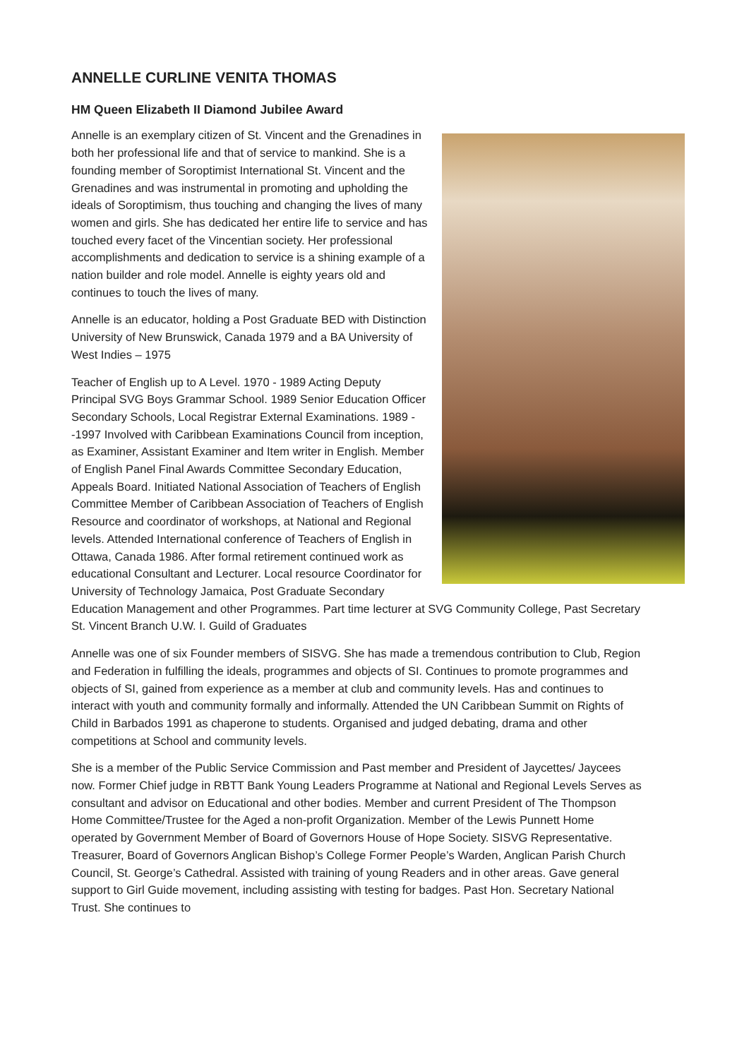ANNELLE CURLINE VENITA THOMAS
HM Queen Elizabeth II Diamond Jubilee Award
Annelle is an exemplary citizen of St. Vincent and the Grenadines in both her professional life and that of service to mankind. She is a founding member of Soroptimist International St. Vincent and the Grenadines and was instrumental in promoting and upholding the ideals of Soroptimism, thus touching and changing the lives of many women and girls. She has dedicated her entire life to service and has touched every facet of the Vincentian society. Her professional accomplishments and dedication to service is a shining example of a nation builder and role model. Annelle is eighty years old and continues to touch the lives of many.
Annelle is an educator, holding a Post Graduate BED with Distinction University of New Brunswick, Canada 1979 and a BA University of West Indies – 1975
Teacher of English up to A Level. 1970 - 1989 Acting Deputy Principal SVG Boys Grammar School. 1989 Senior Education Officer Secondary Schools, Local Registrar External Examinations. 1989 --1997 Involved with Caribbean Examinations Council from inception, as Examiner, Assistant Examiner and Item writer in English. Member of English Panel Final Awards Committee Secondary Education, Appeals Board. Initiated National Association of Teachers of English Committee Member of Caribbean Association of Teachers of English Resource and coordinator of workshops, at National and Regional levels. Attended International conference of Teachers of English in Ottawa, Canada 1986. After formal retirement continued work as educational Consultant and Lecturer. Local resource Coordinator for University of Technology Jamaica, Post Graduate Secondary Education Management and other Programmes. Part time lecturer at SVG Community College, Past Secretary St. Vincent Branch U.W. I. Guild of Graduates
Annelle was one of six Founder members of SISVG. She has made a tremendous contribution to Club, Region and Federation in fulfilling the ideals, programmes and objects of SI. Continues to promote programmes and objects of SI, gained from experience as a member at club and community levels. Has and continues to interact with youth and community formally and informally. Attended the UN Caribbean Summit on Rights of Child in Barbados 1991 as chaperone to students. Organised and judged debating, drama and other competitions at School and community levels.
She is a member of the Public Service Commission and Past member and President of Jaycettes/ Jaycees now. Former Chief judge in RBTT Bank Young Leaders Programme at National and Regional Levels Serves as consultant and advisor on Educational and other bodies. Member and current President of The Thompson Home Committee/Trustee for the Aged a non-profit Organization. Member of the Lewis Punnett Home operated by Government Member of Board of Governors House of Hope Society. SISVG Representative. Treasurer, Board of Governors Anglican Bishop’s College Former People’s Warden, Anglican Parish Church Council, St. George’s Cathedral. Assisted with training of young Readers and in other areas. Gave general support to Girl Guide movement, including assisting with testing for badges. Past Hon. Secretary National Trust. She continues to